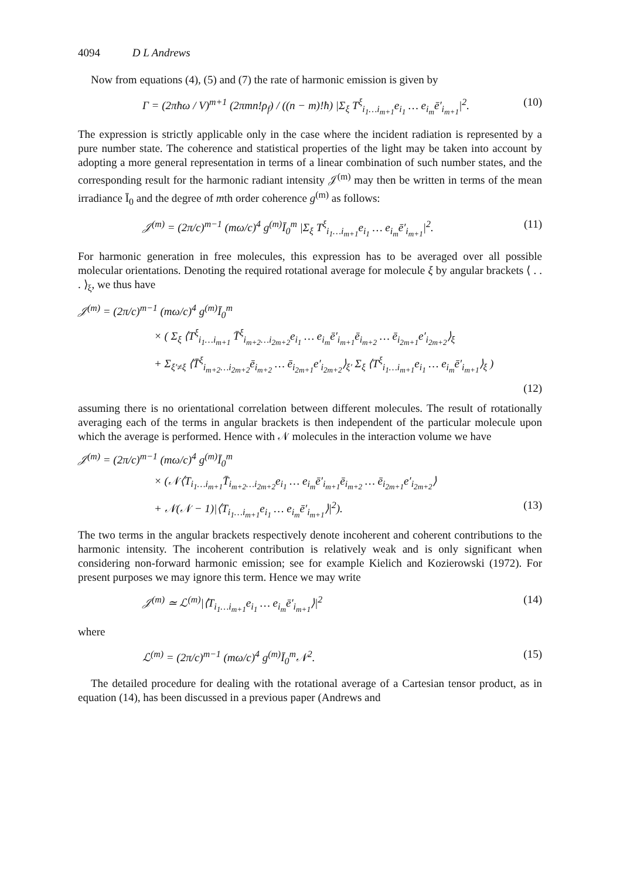4094 D L Andrews
Now from equations (4), (5) and (7) the rate of harmonic emission is given by
Γ = (2πħω / V)<sup>m+1</sup> (2πmn!ρ<sub>f</sub>) / ((n − m)!ħ) |Σ<sub>ξ</sub> T<sup>ξ</sup><sub>i<sub>1</sub>…i<sub>m+1</sub></sub>e<sub>i<sub>1</sub></sub> … e<sub>i<sub>m</sub></sub>ē′<sub>i<sub>m+1</sub></sub>|<sup>2</sup>. (10)
The expression is strictly applicable only in the case where the incident radiation is represented by a pure number state. The coherence and statistical properties of the light may be taken into account by adopting a more general representation in terms of a linear combination of such number states, and the corresponding result for the harmonic radiant intensity 𝒥<sup>(m)</sup> may then be written in terms of the mean irradiance Ī<sub>0</sub> and the degree of mth order coherence g<sup>(m)</sup> as follows:
𝒥<sup>(m)</sup> = (2π/c)<sup>m−1</sup> (mω/c)<sup>4</sup> g<sup>(m)</sup>Ī<sub>0</sub><sup>m</sup> |Σ<sub>ξ</sub> T<sup>ξ</sup><sub>i<sub>1</sub>…i<sub>m+1</sub></sub>e<sub>i<sub>1</sub></sub> … e<sub>i<sub>m</sub></sub>ē′<sub>i<sub>m+1</sub></sub>|<sup>2</sup>. (11)
For harmonic generation in free molecules, this expression has to be averaged over all possible molecular orientations. Denoting the required rotational average for molecule ξ by angular brackets ⟨ . . . ⟩<sub>ξ</sub>, we thus have
𝒥<sup>(m)</sup> = (2π/c)<sup>m−1</sup> (mω/c)<sup>4</sup> g<sup>(m)</sup>Ī<sub>0</sub><sup>m</sup>
× ( Σ<sub>ξ</sub> ⟨T<sup>ξ</sup><sub>i<sub>1</sub>…i<sub>m+1</sub></sub> T̄<sup>ξ</sup><sub>i<sub>m+2</sub>…i<sub>2m+2</sub></sub>e<sub>i<sub>1</sub></sub> … e<sub>i<sub>m</sub></sub>ē′<sub>i<sub>m+1</sub></sub>ē<sub>i<sub>m+2</sub></sub> … ē<sub>i<sub>2m+1</sub></sub>e′<sub>i<sub>2m+2</sub></sub>⟩<sub>ξ</sub>
+ Σ<sub>ξ′≠ξ</sub> ⟨T̄<sup>ξ</sup><sub>i<sub>m+2</sub>…i<sub>2m+2</sub></sub>ē<sub>i<sub>m+2</sub></sub> … ē<sub>i<sub>2m+1</sub></sub>e′<sub>i<sub>2m+2</sub></sub>⟩<sub>ξ′</sub> Σ<sub>ξ</sub> ⟨T<sup>ξ</sup><sub>i<sub>1</sub>…i<sub>m+1</sub></sub>e<sub>i<sub>1</sub></sub> … e<sub>i<sub>m</sub></sub>ē′<sub>i<sub>m+1</sub></sub>⟩<sub>ξ</sub> )
(12)
assuming there is no orientational correlation between different molecules. The result of rotationally averaging each of the terms in angular brackets is then independent of the particular molecule upon which the average is performed. Hence with 𝒩 molecules in the interaction volume we have
𝒥<sup>(m)</sup> = (2π/c)<sup>m−1</sup> (mω/c)<sup>4</sup> g<sup>(m)</sup>Ī<sub>0</sub><sup>m</sup>
× (𝒩⟨T<sub>i<sub>1</sub>…i<sub>m+1</sub></sub>T̄<sub>i<sub>m+2</sub>…i<sub>2m+2</sub></sub>e<sub>i<sub>1</sub></sub> … e<sub>i<sub>m</sub></sub>ē′<sub>i<sub>m+1</sub></sub>ē<sub>i<sub>m+2</sub></sub> … ē<sub>i<sub>2m+1</sub></sub>e′<sub>i<sub>2m+2</sub></sub>⟩
+ 𝒩(𝒩 − 1)|⟨T<sub>i<sub>1</sub>…i<sub>m+1</sub></sub>e<sub>i<sub>1</sub></sub> … e<sub>i<sub>m</sub></sub>ē′<sub>i<sub>m+1</sub></sub>⟩|<sup>2</sup>). (13)
The two terms in the angular brackets respectively denote incoherent and coherent contributions to the harmonic intensity. The incoherent contribution is relatively weak and is only significant when considering non-forward harmonic emission; see for example Kielich and Kozierowski (1972). For present purposes we may ignore this term. Hence we may write
𝒥<sup>(m)</sup> ≃ ℒ<sup>(m)</sup>|⟨T<sub>i<sub>1</sub>…i<sub>m+1</sub></sub>e<sub>i<sub>1</sub></sub> … e<sub>i<sub>m</sub></sub>ē′<sub>i<sub>m+1</sub></sub>⟩|<sup>2</sup> (14)
where
ℒ<sup>(m)</sup> = (2π/c)<sup>m−1</sup> (mω/c)<sup>4</sup> g<sup>(m)</sup>Ī<sub>0</sub><sup>m</sup>𝒩<sup>2</sup>. (15)
The detailed procedure for dealing with the rotational average of a Cartesian tensor product, as in equation (14), has been discussed in a previous paper (Andrews and